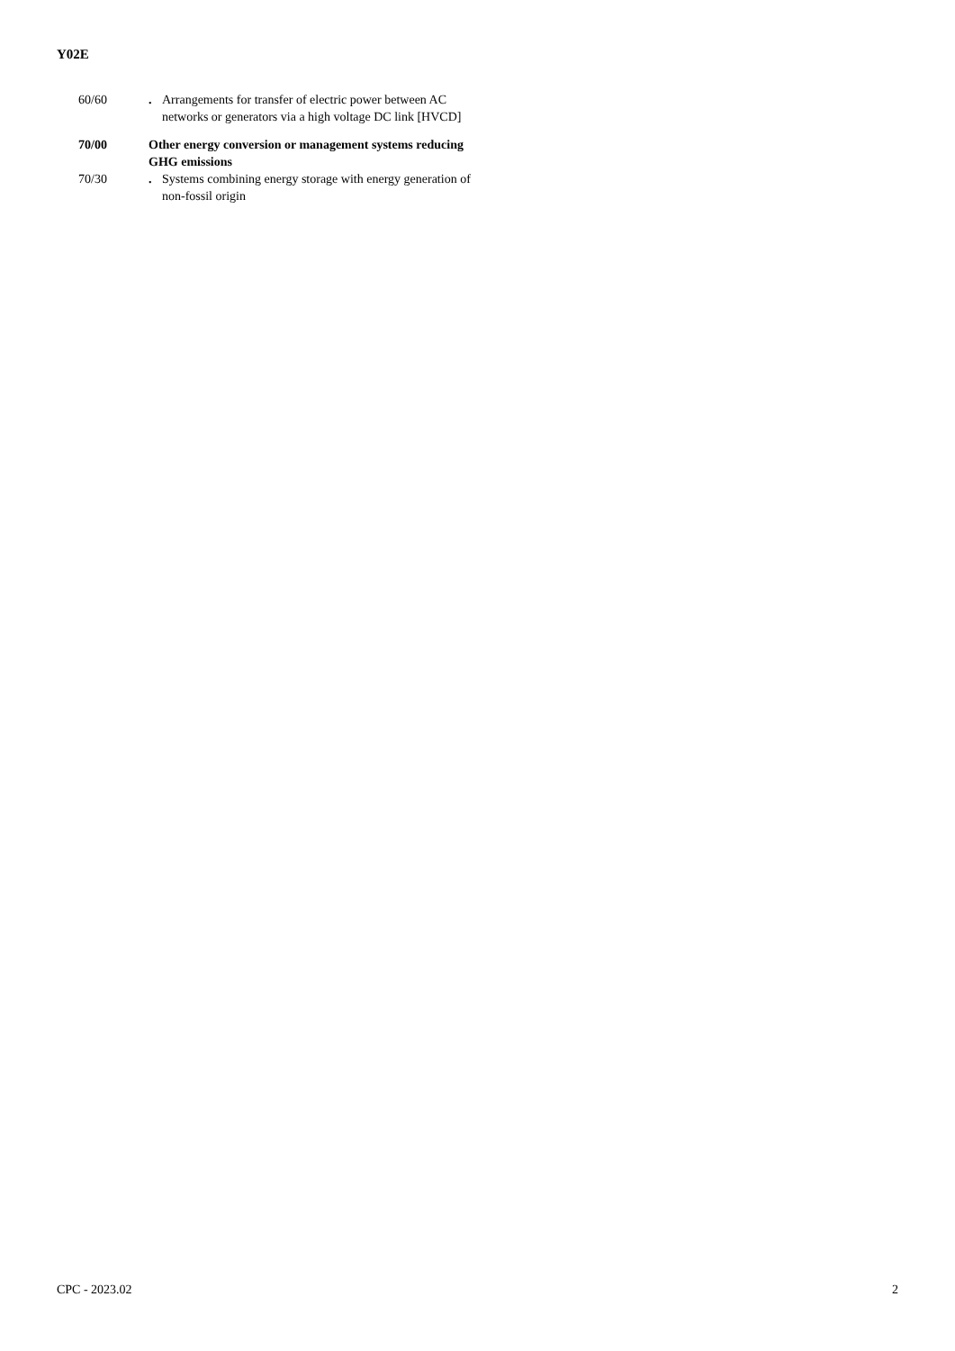Y02E
60/60 . Arrangements for transfer of electric power between AC networks or generators via a high voltage DC link [HVCD]
70/00 Other energy conversion or management systems reducing GHG emissions
70/30 . Systems combining energy storage with energy generation of non-fossil origin
CPC - 2023.02 2